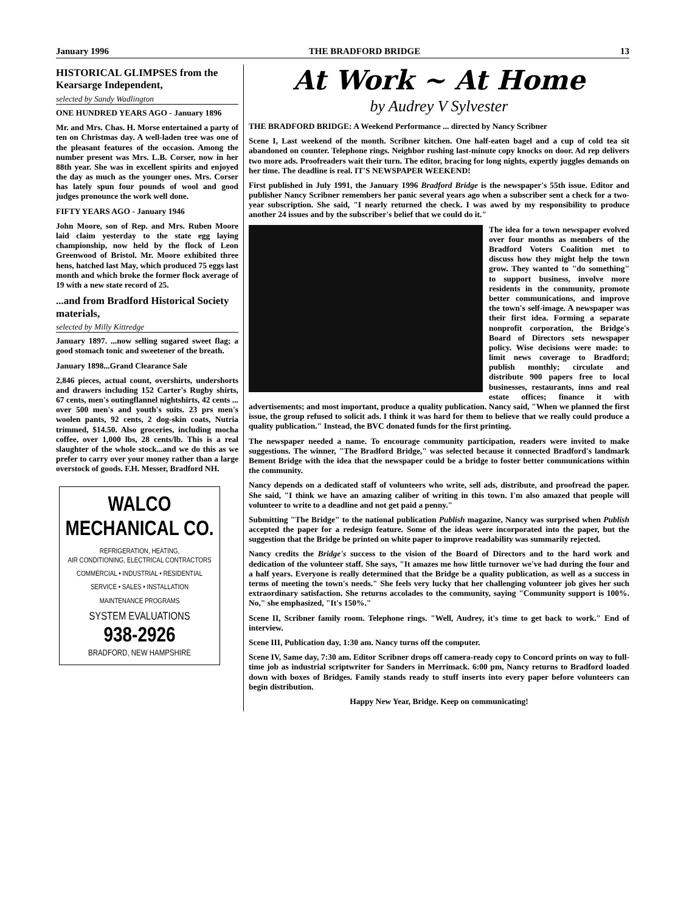January 1996 THE BRADFORD BRIDGE 13
HISTORICAL GLIMPSES from the Kearsarge Independent,
selected by Sandy Wadlington
ONE HUNDRED YEARS AGO - January 1896
Mr. and Mrs. Chas. H. Morse entertained a party of ten on Christmas day. A well-laden tree was one of the pleasant features of the occasion. Among the number present was Mrs. L.B. Corser, now in her 88th year. She was in excellent spirits and enjoyed the day as much as the younger ones. Mrs. Corser has lately spun four pounds of wool and good judges pronounce the work well done.
FIFTY YEARS AGO - January 1946
John Moore, son of Rep. and Mrs. Ruben Moore laid claim yesterday to the state egg laying championship, now held by the flock of Leon Greenwood of Bristol. Mr. Moore exhibited three hens, hatched last May, which produced 75 eggs last month and which broke the former flock average of 19 with a new state record of 25.
...and from Bradford Historical Society materials,
selected by Milly Kittredge
January 1897. ...now selling sugared sweet flag; a good stomach tonic and sweetener of the breath.
January 1898...Grand Clearance Sale
2,846 pieces, actual count, overshirts, undershorts and drawers including 152 Carter's Rugby shirts, 67 cents, men's outingflannel nightshirts, 42 cents ... over 500 men's and youth's suits. 23 prs men's woolen pants, 92 cents, 2 dog-skin coats, Nutria trimmed, $14.50. Also groceries, including mocha coffee, over 1,000 lbs, 28 cents/lb. This is a real slaughter of the whole stock...and we do this as we prefer to carry over your money rather than a large overstock of goods. F.H. Messer, Bradford NH.
WALCO
MECHANICAL CO.
REFRIGERATION, HEATING,
AIR CONDITIONING, ELECTRICAL CONTRACTORS
COMMERCIAL • INDUSTRIAL • RESIDENTIAL
SERVICE • SALES • INSTALLATION
MAINTENANCE PROGRAMS
SYSTEM EVALUATIONS
938-2926
BRADFORD, NEW HAMPSHIRE
At Work ~ At Home
by Audrey V Sylvester
THE BRADFORD BRIDGE: A Weekend Performance ... directed by Nancy Scribner
Scene I, Last weekend of the month. Scribner kitchen. One half-eaten bagel and a cup of cold tea sit abandoned on counter. Telephone rings. Neighbor rushing last-minute copy knocks on door. Ad rep delivers two more ads. Proofreaders wait their turn. The editor, bracing for long nights, expertly juggles demands on her time. The deadline is real. IT'S NEWSPAPER WEEKEND!
First published in July 1991, the January 1996 Bradford Bridge is the newspaper's 55th issue. Editor and publisher Nancy Scribner remembers her panic several years ago when a subscriber sent a check for a two-year subscription. She said, "I nearly returned the check. I was awed by my responsibility to produce another 24 issues and by the subscriber's belief that we could do it."
The idea for a town newspaper evolved over four months as members of the Bradford Voters Coalition met to discuss how they might help the town grow. They wanted to "do something" to support business, involve more residents in the community, promote better communications, and improve the town's self-image. A newspaper was their first idea. Forming a separate nonprofit corporation, the Bridge's Board of Directors sets newspaper policy. Wise decisions were made: to limit news coverage to Bradford; publish monthly; circulate and distribute 900 papers free to local businesses, restaurants, inns and real estate offices; finance it with advertisements; and most important, produce a quality publication. Nancy said, "When we planned the first issue, the group refused to solicit ads. I think it was hard for them to believe that we really could produce a quality publication." Instead, the BVC donated funds for the first printing.
The newspaper needed a name. To encourage community participation, readers were invited to make suggestions. The winner, "The Bradford Bridge," was selected because it connected Bradford's landmark Bement Bridge with the idea that the newspaper could be a bridge to foster better communications within the community.
Nancy depends on a dedicated staff of volunteers who write, sell ads, distribute, and proofread the paper. She said, "I think we have an amazing caliber of writing in this town. I'm also amazed that people will volunteer to write to a deadline and not get paid a penny."
Submitting "The Bridge" to the national publication Publish magazine, Nancy was surprised when Publish accepted the paper for a redesign feature. Some of the ideas were incorporated into the paper, but the suggestion that the Bridge be printed on white paper to improve readability was summarily rejected.
Nancy credits the Bridge's success to the vision of the Board of Directors and to the hard work and dedication of the volunteer staff. She says, "It amazes me how little turnover we've had during the four and a half years. Everyone is really determined that the Bridge be a quality publication, as well as a success in terms of meeting the town's needs." She feels very lucky that her challenging volunteer job gives her such extraordinary satisfaction. She returns accolades to the community, saying "Community support is 100%. No," she emphasized, "It's 150%."
Scene II, Scribner family room. Telephone rings. "Well, Audrey, it's time to get back to work." End of interview.
Scene III, Publication day, 1:30 am. Nancy turns off the computer.
Scene IV, Same day, 7:30 am. Editor Scribner drops off camera-ready copy to Concord prints on way to full-time job as industrial scriptwriter for Sanders in Merrimack. 6:00 pm, Nancy returns to Bradford loaded down with boxes of Bridges. Family stands ready to stuff inserts into every paper before volunteers can begin distribution.
Happy New Year, Bridge. Keep on communicating!